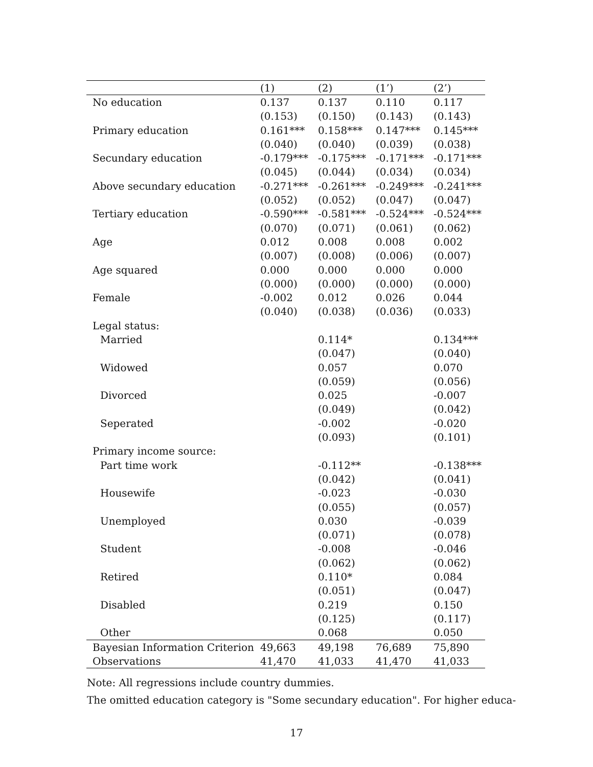| | (1) | (2) | (1’) | (2’) |
| --- | --- | --- | --- | --- |
| No education | 0.137 | 0.137 | 0.110 | 0.117 |
| | (0.153) | (0.150) | (0.143) | (0.143) |
| Primary education | 0.161*** | 0.158*** | 0.147*** | 0.145*** |
| | (0.040) | (0.040) | (0.039) | (0.038) |
| Secundary education | -0.179*** | -0.175*** | -0.171*** | -0.171*** |
| | (0.045) | (0.044) | (0.034) | (0.034) |
| Above secundary education | -0.271*** | -0.261*** | -0.249*** | -0.241*** |
| | (0.052) | (0.052) | (0.047) | (0.047) |
| Tertiary education | -0.590*** | -0.581*** | -0.524*** | -0.524*** |
| | (0.070) | (0.071) | (0.061) | (0.062) |
| Age | 0.012 | 0.008 | 0.008 | 0.002 |
| | (0.007) | (0.008) | (0.006) | (0.007) |
| Age squared | 0.000 | 0.000 | 0.000 | 0.000 |
| | (0.000) | (0.000) | (0.000) | (0.000) |
| Female | -0.002 | 0.012 | 0.026 | 0.044 |
| | (0.040) | (0.038) | (0.036) | (0.033) |
| Legal status: | | | | |
| Married | | 0.114* | | 0.134*** |
| | | (0.047) | | (0.040) |
| Widowed | | 0.057 | | 0.070 |
| | | (0.059) | | (0.056) |
| Divorced | | 0.025 | | -0.007 |
| | | (0.049) | | (0.042) |
| Seperated | | -0.002 | | -0.020 |
| | | (0.093) | | (0.101) |
| Primary income source: | | | | |
| Part time work | | -0.112** | | -0.138*** |
| | | (0.042) | | (0.041) |
| Housewife | | -0.023 | | -0.030 |
| | | (0.055) | | (0.057) |
| Unemployed | | 0.030 | | -0.039 |
| | | (0.071) | | (0.078) |
| Student | | -0.008 | | -0.046 |
| | | (0.062) | | (0.062) |
| Retired | | 0.110* | | 0.084 |
| | | (0.051) | | (0.047) |
| Disabled | | 0.219 | | 0.150 |
| | | (0.125) | | (0.117) |
| Other | | 0.068 | | 0.050 |
| Bayesian Information Criterion | 49,663 | 49,198 | 76,689 | 75,890 |
| Observations | 41,470 | 41,033 | 41,470 | 41,033 |
Note: All regressions include country dummies.
The omitted education category is "Some secundary education". For higher educa-
17